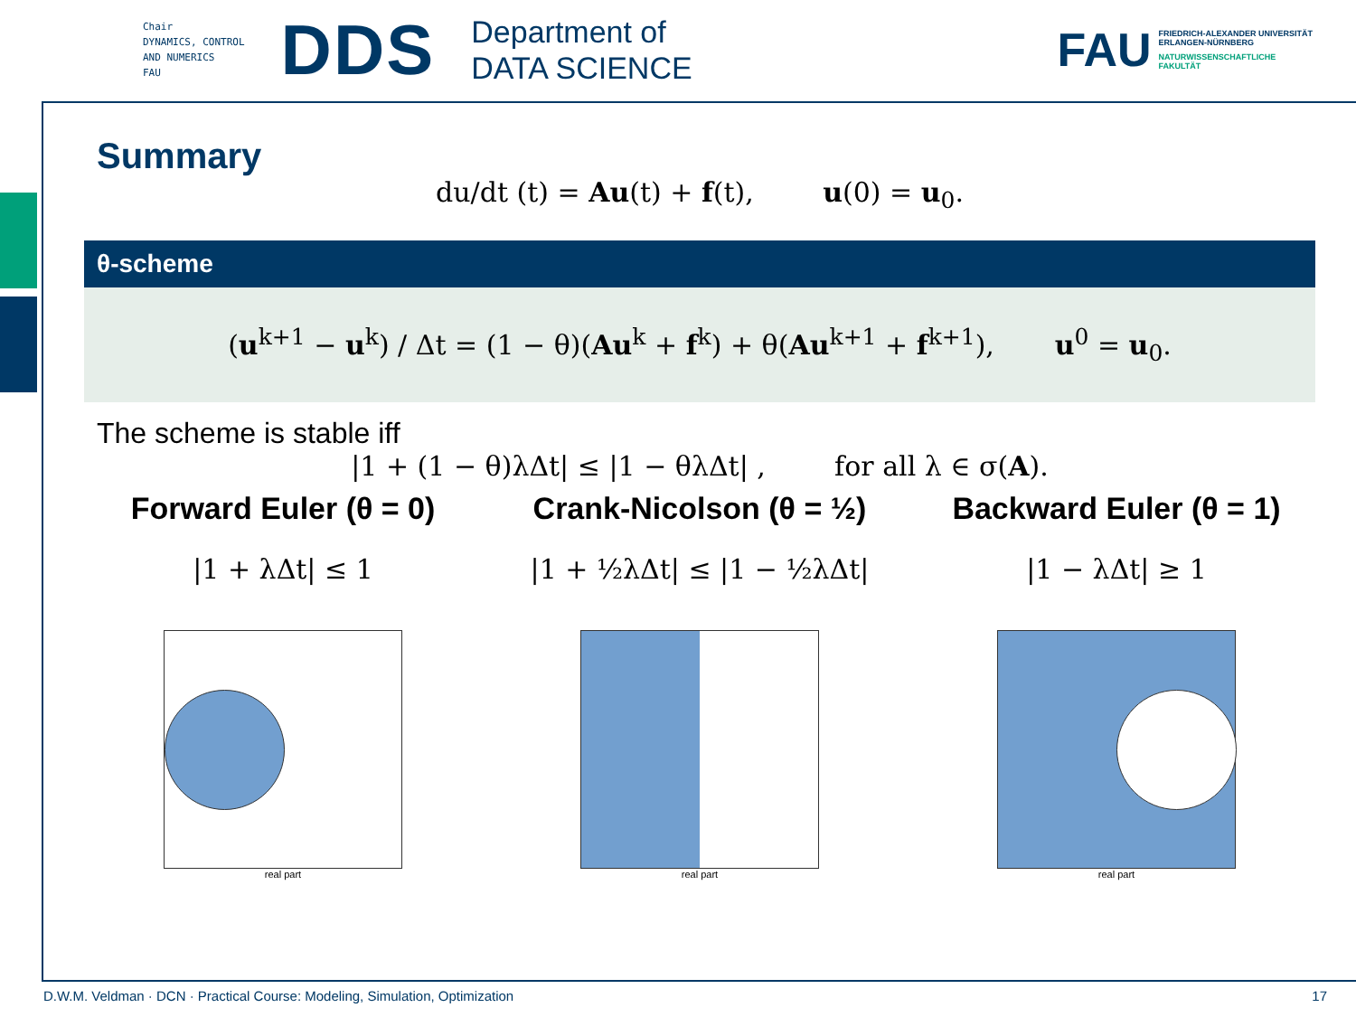Chair
DYNAMICS, CONTROL
AND NUMERICS
FAU
DDS
Department of
DATA SCIENCE
FAU
FRIEDRICH-ALEXANDER UNIVERSITÄT
ERLANGEN-NÜRNBERG
NATURWISSENSCHAFTLICHE
FAKULTÄT
Summary
du/dt (t) = Au(t) + f(t), u(0) = u<sub>0</sub>.
θ-scheme
(u<sup>k+1</sup> − u<sup>k</sup>) / Δt = (1 − θ)(Au<sup>k</sup> + f<sup>k</sup>) + θ(Au<sup>k+1</sup> + f<sup>k+1</sup>), u<sup>0</sup> = u<sub>0</sub>.
The scheme is stable iff
|1 + (1 − θ)λΔt| ≤ |1 − θλΔt| , for all λ ∈ σ(A).
Forward Euler (θ = 0)
|1 + λΔt| ≤ 1
real part
Crank-Nicolson (θ = ½)
|1 + ½λΔt| ≤ |1 − ½λΔt|
real part
Backward Euler (θ = 1)
|1 − λΔt| ≥ 1
real part
D.W.M. Veldman · DCN · Practical Course: Modeling, Simulation, Optimization 17